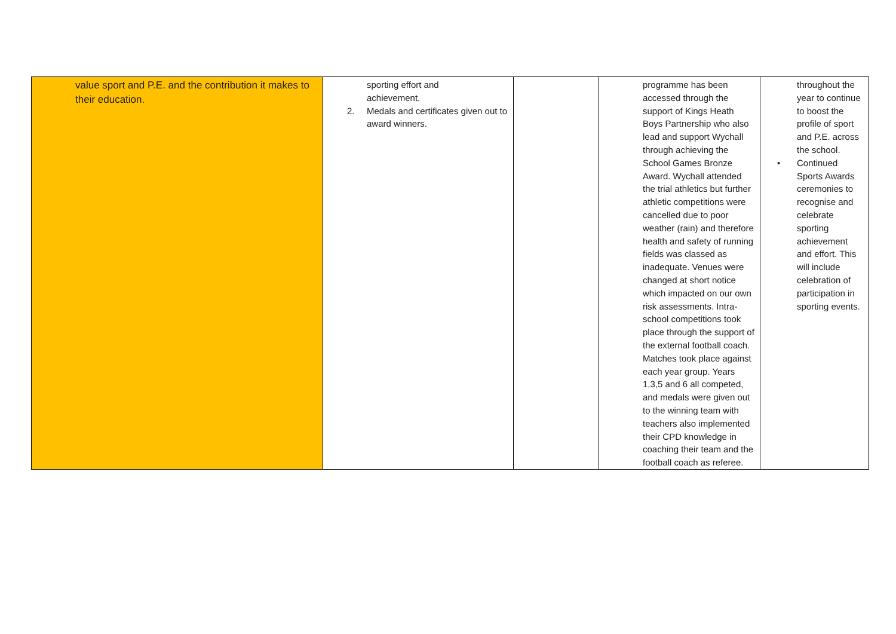| value sport and P.E. and the contribution it makes to their education. | sporting effort and achievement. 2. Medals and certificates given out to award winners. | | programme has been accessed through the support of Kings Heath Boys Partnership who also lead and support Wychall through achieving the School Games Bronze Award. Wychall attended the trial athletics but further athletic competitions were cancelled due to poor weather (rain) and therefore health and safety of running fields was classed as inadequate. Venues were changed at short notice which impacted on our own risk assessments. Intra-school competitions took place through the support of the external football coach. Matches took place against each year group. Years 1,3,5 and 6 all competed, and medals were given out to the winning team with teachers also implemented their CPD knowledge in coaching their team and the football coach as referee. | throughout the year to continue to boost the profile of sport and P.E. across the school. • Continued Sports Awards ceremonies to recognise and celebrate sporting achievement and effort. This will include celebration of participation in sporting events. |